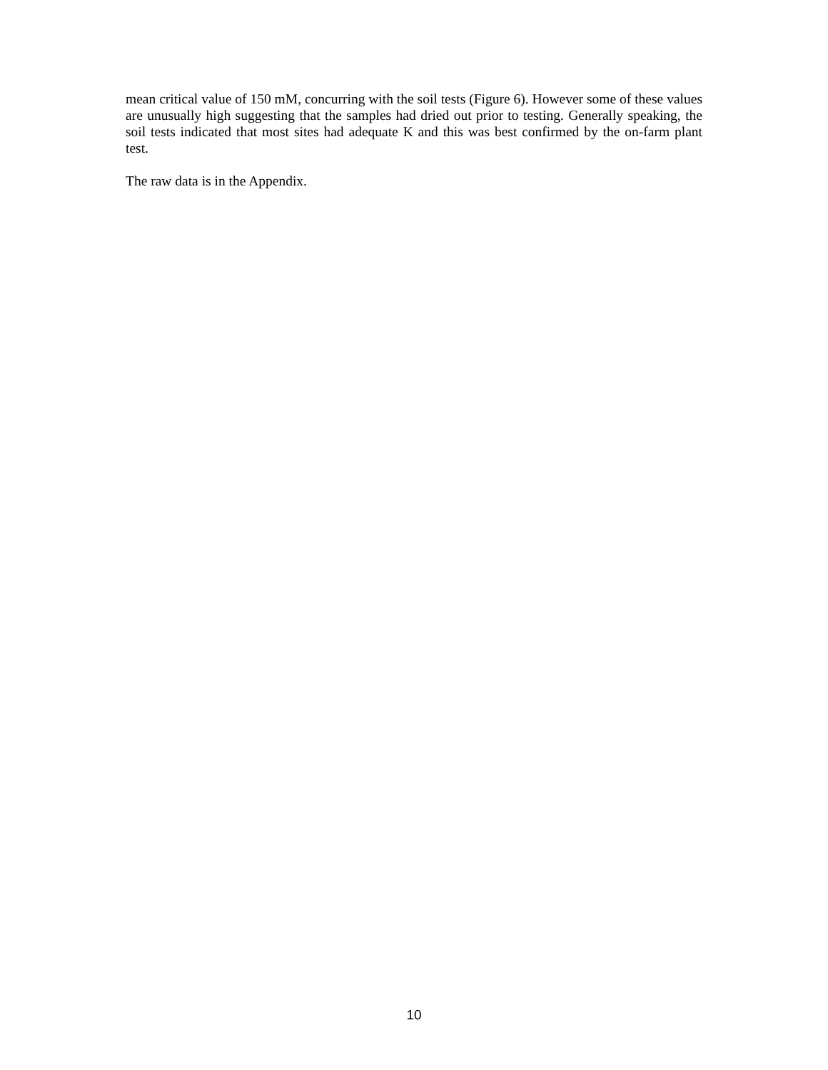mean critical value of 150 mM, concurring with the soil tests (Figure 6). However some of these values are unusually high suggesting that the samples had dried out prior to testing. Generally speaking, the soil tests indicated that most sites had adequate K and this was best confirmed by the on-farm plant test.
The raw data is in the Appendix.
10